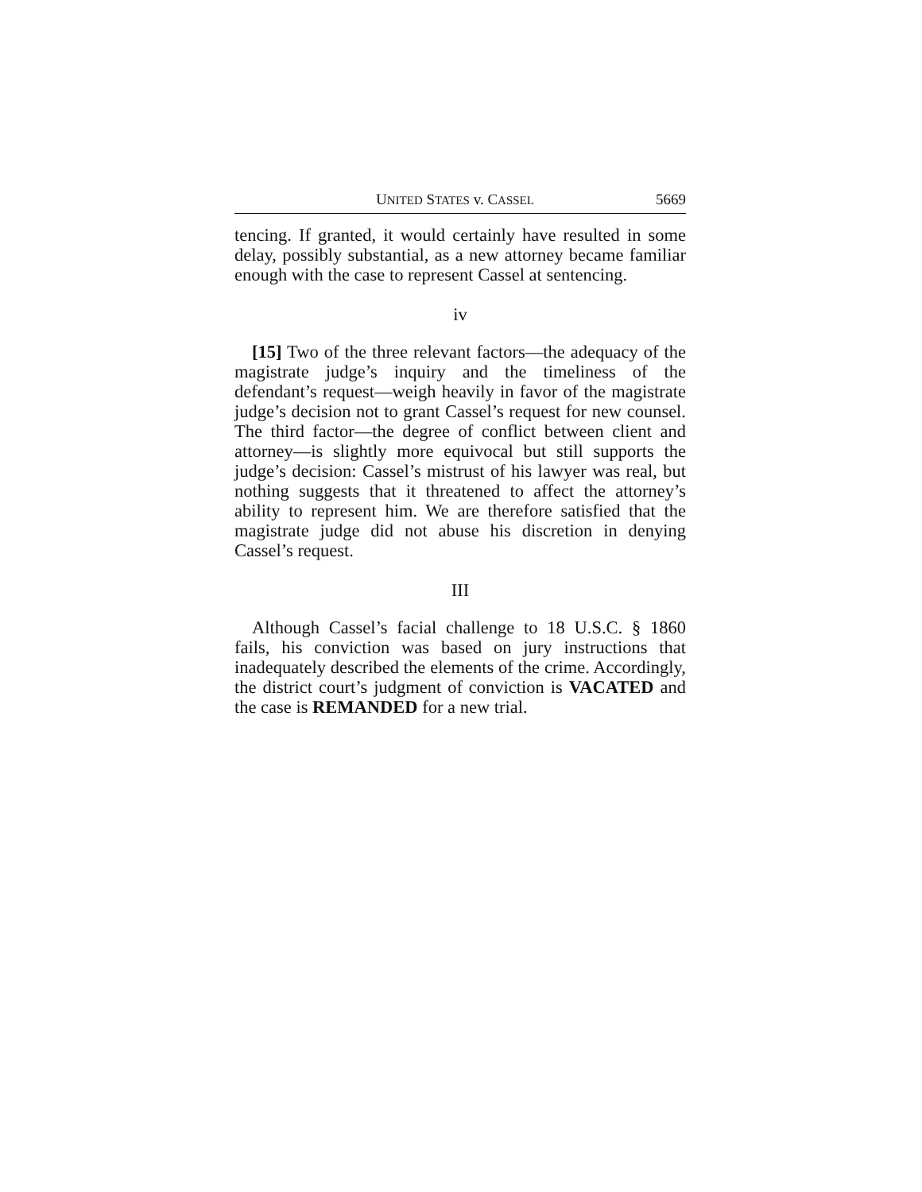UNITED STATES v. CASSEL 5669
tencing. If granted, it would certainly have resulted in some delay, possibly substantial, as a new attorney became familiar enough with the case to represent Cassel at sentencing.
iv
[15] Two of the three relevant factors—the adequacy of the magistrate judge’s inquiry and the timeliness of the defendant’s request—weigh heavily in favor of the magistrate judge’s decision not to grant Cassel’s request for new counsel. The third factor—the degree of conflict between client and attorney—is slightly more equivocal but still supports the judge’s decision: Cassel’s mistrust of his lawyer was real, but nothing suggests that it threatened to affect the attorney’s ability to represent him. We are therefore satisfied that the magistrate judge did not abuse his discretion in denying Cassel’s request.
III
Although Cassel’s facial challenge to 18 U.S.C. § 1860 fails, his conviction was based on jury instructions that inadequately described the elements of the crime. Accordingly, the district court’s judgment of conviction is VACATED and the case is REMANDED for a new trial.